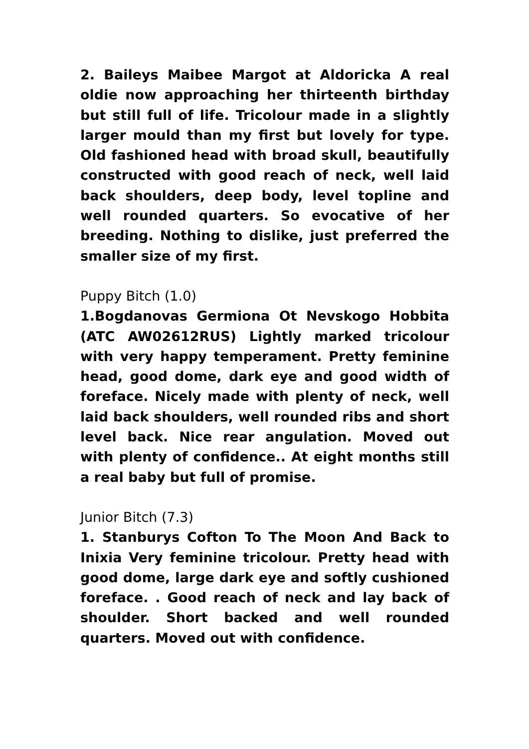2. Baileys Maibee Margot at Aldoricka A real oldie now approaching her thirteenth birthday but still full of life. Tricolour made in a slightly larger mould than my first but lovely for type. Old fashioned head with broad skull, beautifully constructed with good reach of neck, well laid back shoulders, deep body, level topline and well rounded quarters. So evocative of her breeding. Nothing to dislike, just preferred the smaller size of my first.
Puppy Bitch (1.0)
1.Bogdanovas Germiona Ot Nevskogo Hobbita (ATC AW02612RUS) Lightly marked tricolour with very happy temperament. Pretty feminine head, good dome, dark eye and good width of foreface. Nicely made with plenty of neck, well laid back shoulders, well rounded ribs and short level back. Nice rear angulation. Moved out with plenty of confidence.. At eight months still a real baby but full of promise.
Junior Bitch (7.3)
1. Stanburys Cofton To The Moon And Back to Inixia Very feminine tricolour. Pretty head with good dome, large dark eye and softly cushioned foreface. . Good reach of neck and lay back of shoulder. Short backed and well rounded quarters. Moved out with confidence.